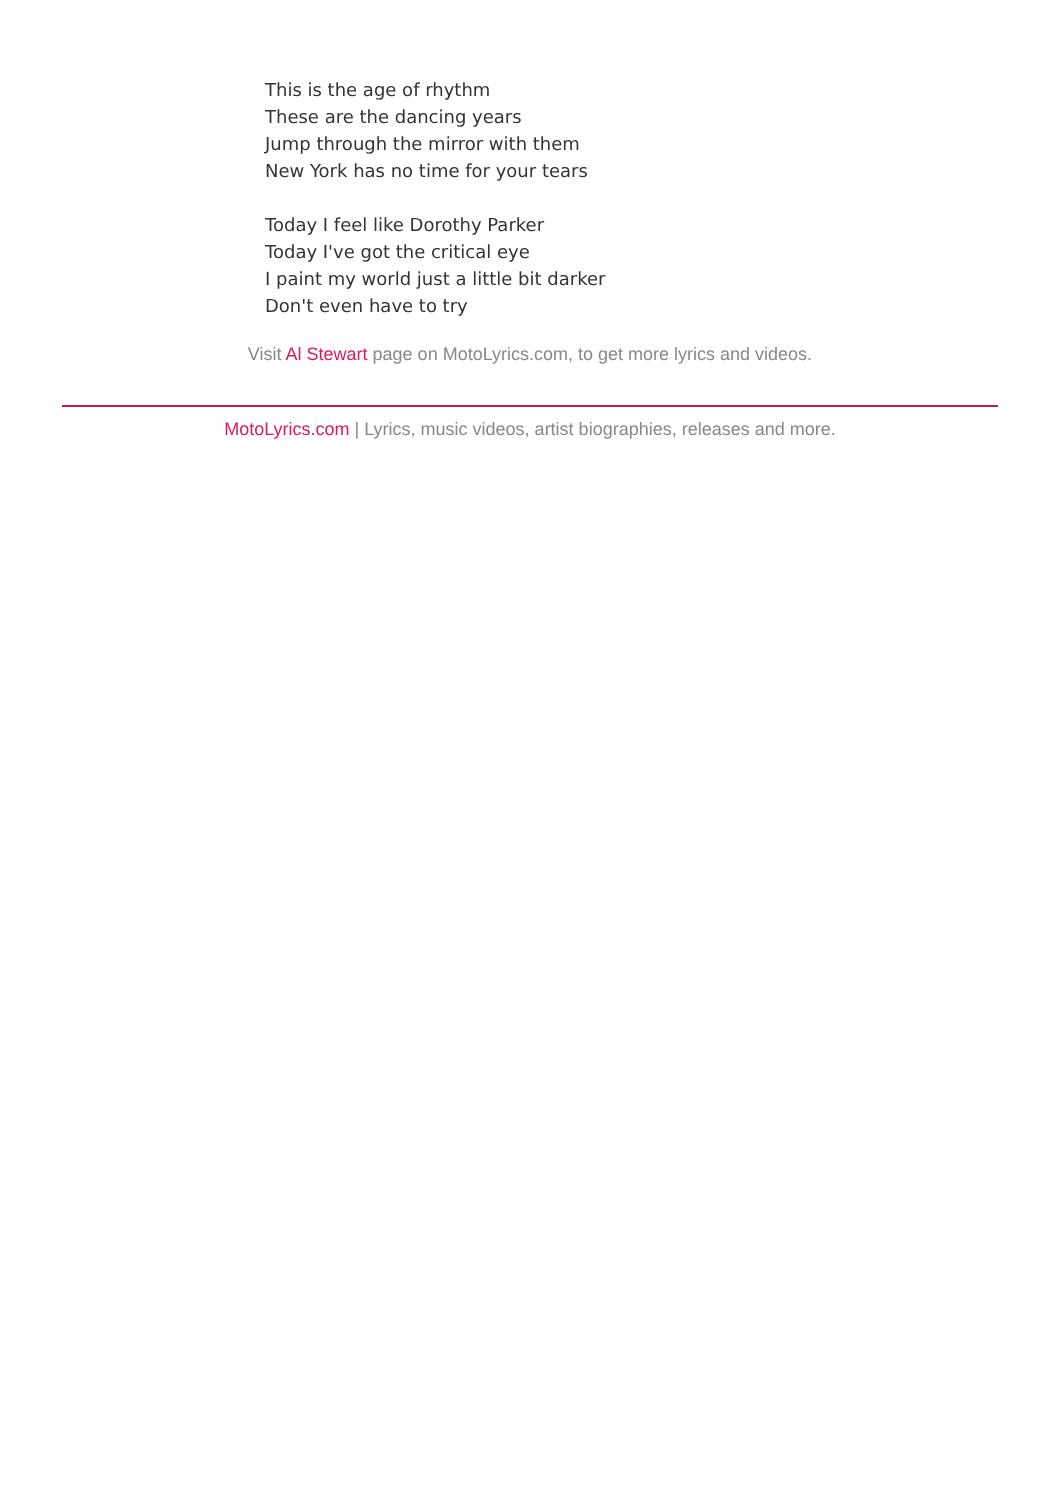This is the age of rhythm
These are the dancing years
Jump through the mirror with them
New York has no time for your tears
Today I feel like Dorothy Parker
Today I've got the critical eye
I paint my world just a little bit darker
Don't even have to try
Visit Al Stewart page on MotoLyrics.com, to get more lyrics and videos.
MotoLyrics.com | Lyrics, music videos, artist biographies, releases and more.